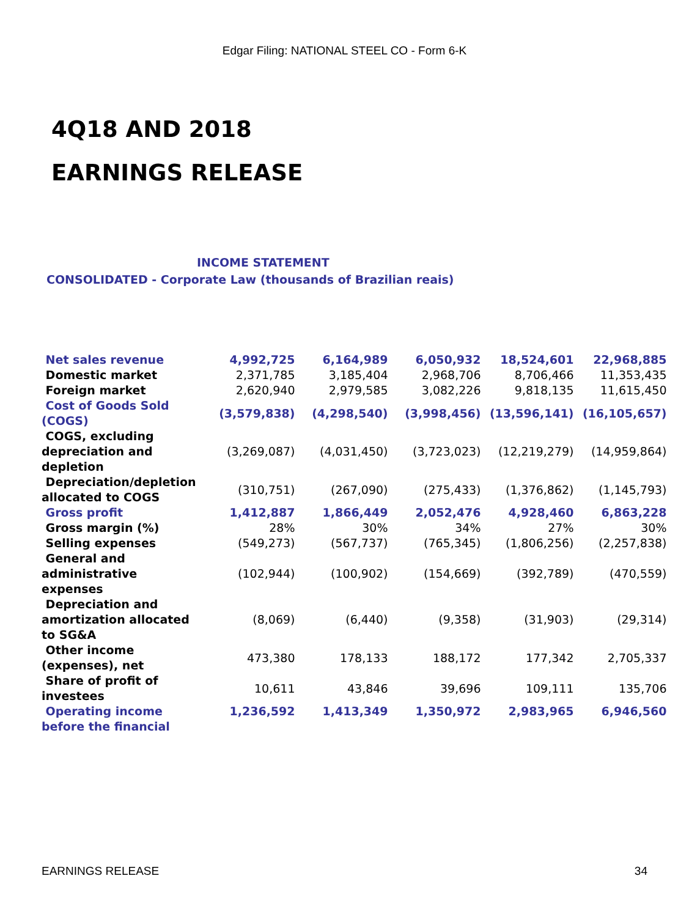Edgar Filing: NATIONAL STEEL CO - Form 6-K
4Q18 AND 2018
EARNINGS RELEASE
INCOME STATEMENT
CONSOLIDATED - Corporate Law (thousands of Brazilian reais)
| Net sales revenue | 4,992,725 | 6,164,989 | 6,050,932 | 18,524,601 | 22,968,885 |
| Domestic market | 2,371,785 | 3,185,404 | 2,968,706 | 8,706,466 | 11,353,435 |
| Foreign market | 2,620,940 | 2,979,585 | 3,082,226 | 9,818,135 | 11,615,450 |
| Cost of Goods Sold (COGS) | (3,579,838) | (4,298,540) | (3,998,456) | (13,596,141) | (16,105,657) |
| COGS, excluding depreciation and depletion | (3,269,087) | (4,031,450) | (3,723,023) | (12,219,279) | (14,959,864) |
| Depreciation/depletion allocated to COGS | (310,751) | (267,090) | (275,433) | (1,376,862) | (1,145,793) |
| Gross profit | 1,412,887 | 1,866,449 | 2,052,476 | 4,928,460 | 6,863,228 |
| Gross margin (%) | 28% | 30% | 34% | 27% | 30% |
| Selling expenses | (549,273) | (567,737) | (765,345) | (1,806,256) | (2,257,838) |
| General and administrative expenses | (102,944) | (100,902) | (154,669) | (392,789) | (470,559) |
| Depreciation and amortization allocated to SG&A | (8,069) | (6,440) | (9,358) | (31,903) | (29,314) |
| Other income (expenses), net | 473,380 | 178,133 | 188,172 | 177,342 | 2,705,337 |
| Share of profit of investees | 10,611 | 43,846 | 39,696 | 109,111 | 135,706 |
| Operating income before the financial | 1,236,592 | 1,413,349 | 1,350,972 | 2,983,965 | 6,946,560 |
EARNINGS RELEASE 34